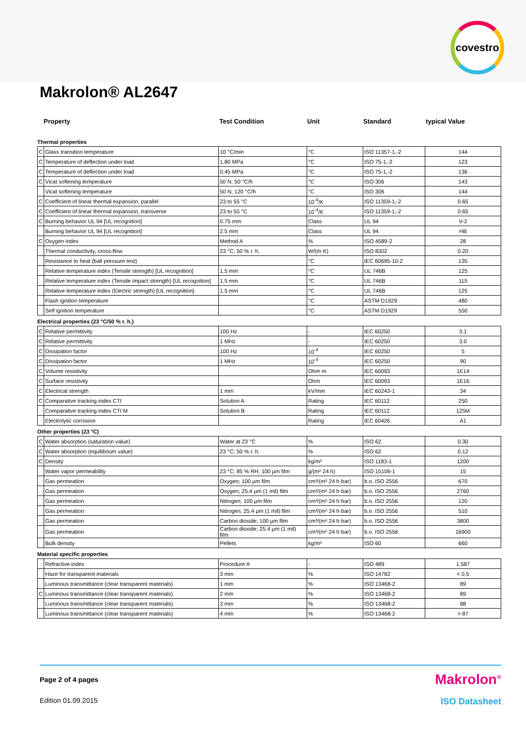covestro
Makrolon® AL2647
Property Test Condition Unit Standard typical Value
Thermal properties
| C | Glass transition temperature | 10 °C/min | °C | ISO 11357-1,-2 | 144 |
| C | Temperature of deflection under load | 1.80 MPa | °C | ISO 75-1,-2 | 123 |
| C | Temperature of deflection under load | 0.45 MPa | °C | ISO 75-1,-2 | 136 |
| C | Vicat softening temperature | 50 N; 50 °C/h | °C | ISO 306 | 143 |
| | Vicat softening temperature | 50 N; 120 °C/h | °C | ISO 306 | 144 |
| C | Coefficient of linear thermal expansion, parallel | 23 to 55 °C | 10<sup>-4</sup>/K | ISO 11359-1,-2 | 0.65 |
| C | Coefficient of linear thermal expansion, transverse | 23 to 55 °C | 10<sup>-4</sup>/K | ISO 11359-1,-2 | 0.65 |
| C | Burning behavior UL 94 [UL recognition] | 0.75 mm | Class | UL 94 | V-2 |
| | Burning behavior UL 94 [UL recognition] | 2.5 mm | Class | UL 94 | HB |
| C | Oxygen index | Method A | % | ISO 4589-2 | 28 |
| | Thermal conductivity, cross-flow | 23 °C; 50 % r. h. | W/(m·K) | ISO 8302 | 0.20 |
| | Resistance to heat (ball pressure test) | | °C | IEC 60695-10-2 | 135 |
| | Relative temperature index (Tensile strength) [UL recognition] | 1.5 mm | °C | UL 746B | 125 |
| | Relative temperature index (Tensile impact strength) [UL recognition] | 1.5 mm | °C | UL 746B | 115 |
| | Relative temperature index (Electric strength) [UL recognition] | 1.5 mm | °C | UL 746B | 125 |
| | Flash ignition temperature | | °C | ASTM D1929 | 480 |
| | Self ignition temperature | | °C | ASTM D1929 | 550 |
Electrical properties (23 °C/50 % r. h.)
| C | Relative permittivity | 100 Hz | - | IEC 60250 | 3.1 |
| C | Relative permittivity | 1 MHz | - | IEC 60250 | 3.0 |
| C | Dissipation factor | 100 Hz | 10<sup>-4</sup> | IEC 60250 | 5 |
| C | Dissipation factor | 1 MHz | 10<sup>-4</sup> | IEC 60250 | 90 |
| C | Volume resistivity | | Ohm·m | IEC 60093 | 1E14 |
| C | Surface resistivity | | Ohm | IEC 60093 | 1E16 |
| C | Electrical strength | 1 mm | kV/mm | IEC 60243-1 | 34 |
| C | Comparative tracking index CTI | Solution A | Rating | IEC 60112 | 250 |
| | Comparative tracking index CTI M | Solution B | Rating | IEC 60112 | 125M |
| | Electrolytic corrosion | | Rating | IEC 60426 | A1 |
Other properties (23 °C)
| C | Water absorption (saturation value) | Water at 23 °C | % | ISO 62 | 0.30 |
| C | Water absorption (equilibrium value) | 23 °C; 50 % r. h. | % | ISO 62 | 0.12 |
| C | Density | | kg/m³ | ISO 1183-1 | 1200 |
| | Water vapor permeability | 23 °C; 85 % RH; 100 µm film | g/(m²·24 h) | ISO 15106-1 | 15 |
| | Gas permeation | Oxygen; 100 µm film | cm³/(m²·24 h·bar) | b.o. ISO 2556 | 670 |
| | Gas permeation | Oxygen; 25.4 µm (1 mil) film | cm³/(m²·24 h·bar) | b.o. ISO 2556 | 2760 |
| | Gas permeation | Nitrogen; 100 µm film | cm³/(m²·24 h·bar) | b.o. ISO 2556 | 120 |
| | Gas permeation | Nitrogen; 25.4 µm (1 mil) film | cm³/(m²·24 h·bar) | b.o. ISO 2556 | 510 |
| | Gas permeation | Carbon dioxide; 100 µm film | cm³/(m²·24 h·bar) | b.o. ISO 2556 | 3800 |
| | Gas permeation | Carbon dioxide; 25.4 µm (1 mil) film | cm³/(m²·24 h·bar) | b.o. ISO 2556 | 16900 |
| | Bulk density | Pellets | kg/m³ | ISO 60 | 660 |
Material specific properties
| | Refractive index | Procedure A | - | ISO 489 | 1.587 |
| | Haze for transparent materials | 3 mm | % | ISO 14782 | < 0.5 |
| | Luminous transmittance (clear transparent materials) | 1 mm | % | ISO 13468-2 | 89 |
| C | Luminous transmittance (clear transparent materials) | 2 mm | % | ISO 13468-2 | 89 |
| | Luminous transmittance (clear transparent materials) | 3 mm | % | ISO 13468-2 | 88 |
| | Luminous transmittance (clear transparent materials) | 4 mm | % | ISO 13468-2 | > 87 |
Page 2 of 4 pages
Makrolon<sup>®</sup>
Edition 01.09.2015
ISO Datasheet